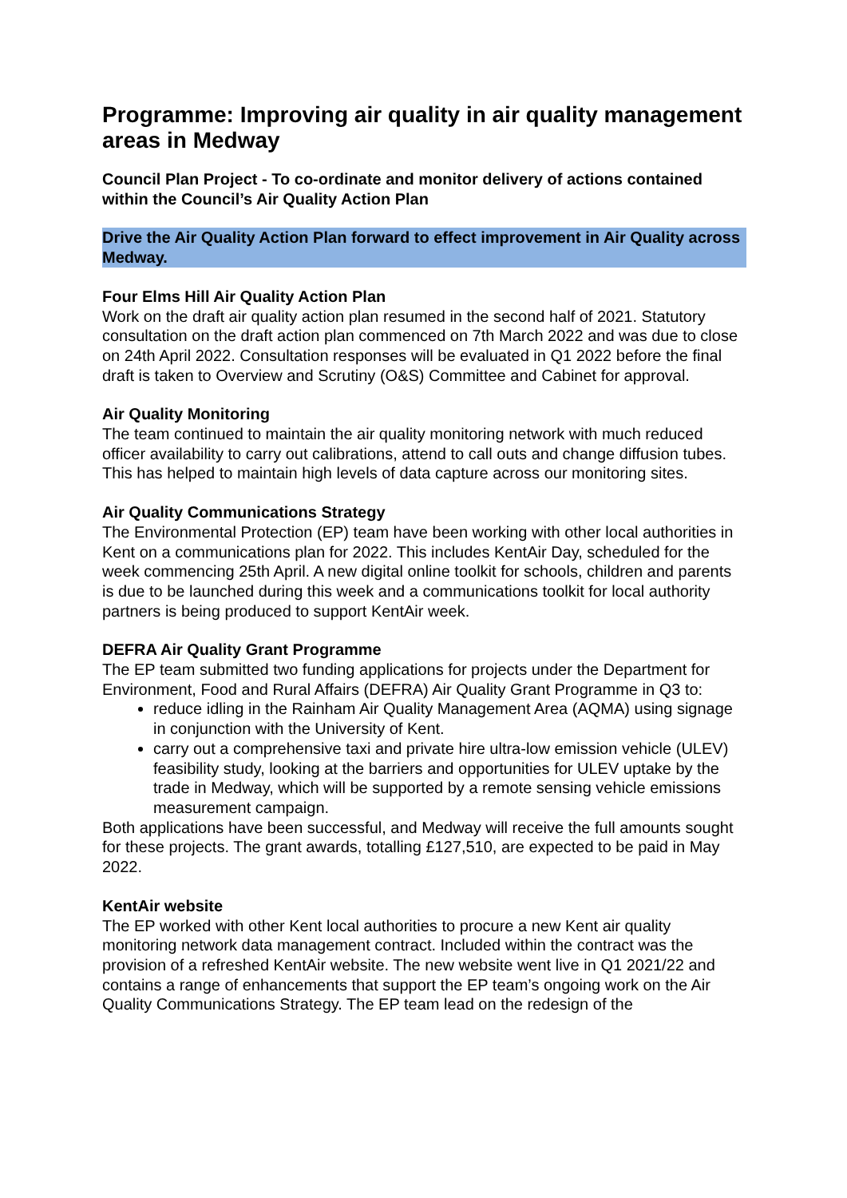Programme: Improving air quality in air quality management areas in Medway
Council Plan Project - To co-ordinate and monitor delivery of actions contained within the Council’s Air Quality Action Plan
Drive the Air Quality Action Plan forward to effect improvement in Air Quality across Medway.
Four Elms Hill Air Quality Action Plan
Work on the draft air quality action plan resumed in the second half of 2021. Statutory consultation on the draft action plan commenced on 7th March 2022 and was due to close on 24th April 2022. Consultation responses will be evaluated in Q1 2022 before the final draft is taken to Overview and Scrutiny (O&S) Committee and Cabinet for approval.
Air Quality Monitoring
The team continued to maintain the air quality monitoring network with much reduced officer availability to carry out calibrations, attend to call outs and change diffusion tubes. This has helped to maintain high levels of data capture across our monitoring sites.
Air Quality Communications Strategy
The Environmental Protection (EP) team have been working with other local authorities in Kent on a communications plan for 2022. This includes KentAir Day, scheduled for the week commencing 25th April. A new digital online toolkit for schools, children and parents is due to be launched during this week and a communications toolkit for local authority partners is being produced to support KentAir week.
DEFRA Air Quality Grant Programme
The EP team submitted two funding applications for projects under the Department for Environment, Food and Rural Affairs (DEFRA) Air Quality Grant Programme in Q3 to:
reduce idling in the Rainham Air Quality Management Area (AQMA) using signage in conjunction with the University of Kent.
carry out a comprehensive taxi and private hire ultra-low emission vehicle (ULEV) feasibility study, looking at the barriers and opportunities for ULEV uptake by the trade in Medway, which will be supported by a remote sensing vehicle emissions measurement campaign.
Both applications have been successful, and Medway will receive the full amounts sought for these projects. The grant awards, totalling £127,510, are expected to be paid in May 2022.
KentAir website
The EP worked with other Kent local authorities to procure a new Kent air quality monitoring network data management contract. Included within the contract was the provision of a refreshed KentAir website. The new website went live in Q1 2021/22 and contains a range of enhancements that support the EP team’s ongoing work on the Air Quality Communications Strategy. The EP team lead on the redesign of the